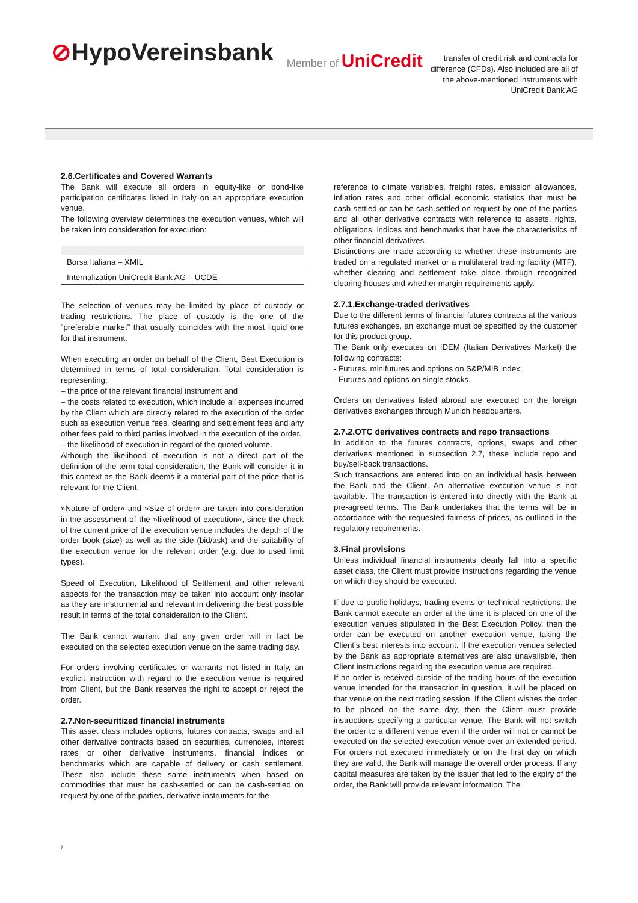⊘HypoVereinsbank
Member of UniCredit
transfer of credit risk and contracts for difference (CFDs). Also included are all of the above-mentioned instruments with
UniCredit Bank AG
2.6.Certificates and Covered Warrants
The Bank will execute all orders in equity-like or bond-like participation certificates listed in Italy on an appropriate execution venue.
The following overview determines the execution venues, which will be taken into consideration for execution:
| Borsa Italiana – XMIL |
| Internalization UniCredit Bank AG – UCDE |
The selection of venues may be limited by place of custody or trading restrictions. The place of custody is the one of the “preferable market” that usually coincides with the most liquid one for that instrument.
When executing an order on behalf of the Client, Best Execution is determined in terms of total consideration. Total consideration is representing:
– the price of the relevant financial instrument and
– the costs related to execution, which include all expenses incurred by the Client which are directly related to the execution of the order such as execution venue fees, clearing and settlement fees and any other fees paid to third parties involved in the execution of the order.
– the likelihood of execution in regard of the quoted volume.
Although the likelihood of execution is not a direct part of the definition of the term total consideration, the Bank will consider it in this context as the Bank deems it a material part of the price that is relevant for the Client.
»Nature of order« and »Size of order« are taken into consideration in the assessment of the »likelihood of execution«, since the check of the current price of the execution venue includes the depth of the order book (size) as well as the side (bid/ask) and the suitability of the execution venue for the relevant order (e.g. due to used limit types).
Speed of Execution, Likelihood of Settlement and other relevant aspects for the transaction may be taken into account only insofar as they are instrumental and relevant in delivering the best possible result in terms of the total consideration to the Client.
The Bank cannot warrant that any given order will in fact be executed on the selected execution venue on the same trading day.
For orders involving certificates or warrants not listed in Italy, an explicit instruction with regard to the execution venue is required from Client, but the Bank reserves the right to accept or reject the order.
2.7.Non-securitized financial instruments
This asset class includes options, futures contracts, swaps and all other derivative contracts based on securities, currencies, interest rates or other derivative instruments, financial indices or benchmarks which are capable of delivery or cash settlement. These also include these same instruments when based on commodities that must be cash-settled or can be cash-settled on request by one of the parties, derivative instruments for the
reference to climate variables, freight rates, emission allowances, inflation rates and other official economic statistics that must be cash-settled or can be cash-settled on request by one of the parties and all other derivative contracts with reference to assets, rights, obligations, indices and benchmarks that have the characteristics of other financial derivatives.
Distinctions are made according to whether these instruments are traded on a regulated market or a multilateral trading facility (MTF), whether clearing and settlement take place through recognized clearing houses and whether margin requirements apply.
2.7.1.Exchange-traded derivatives
Due to the different terms of financial futures contracts at the various futures exchanges, an exchange must be specified by the customer for this product group.
The Bank only executes on IDEM (Italian Derivatives Market) the following contracts:
- Futures, minifutures and options on S&P/MIB index;
- Futures and options on single stocks.
Orders on derivatives listed abroad are executed on the foreign derivatives exchanges through Munich headquarters.
2.7.2.OTC derivatives contracts and repo transactions
In addition to the futures contracts, options, swaps and other derivatives mentioned in subsection 2.7, these include repo and buy/sell-back transactions.
Such transactions are entered into on an individual basis between the Bank and the Client. An alternative execution venue is not available. The transaction is entered into directly with the Bank at pre-agreed terms. The Bank undertakes that the terms will be in accordance with the requested fairness of prices, as outlined in the regulatory requirements.
3.Final provisions
Unless individual financial instruments clearly fall into a specific asset class, the Client must provide instructions regarding the venue on which they should be executed.
If due to public holidays, trading events or technical restrictions, the Bank cannot execute an order at the time it is placed on one of the execution venues stipulated in the Best Execution Policy, then the order can be executed on another execution venue, taking the Client’s best interests into account. If the execution venues selected by the Bank as appropriate alternatives are also unavailable, then Client instructions regarding the execution venue are required.
If an order is received outside of the trading hours of the execution venue intended for the transaction in question, it will be placed on that venue on the next trading session. If the Client wishes the order to be placed on the same day, then the Client must provide instructions specifying a particular venue. The Bank will not switch the order to a different venue even if the order will not or cannot be executed on the selected execution venue over an extended period. For orders not executed immediately or on the first day on which they are valid, the Bank will manage the overall order process. If any capital measures are taken by the issuer that led to the expiry of the order, the Bank will provide relevant information. The
7